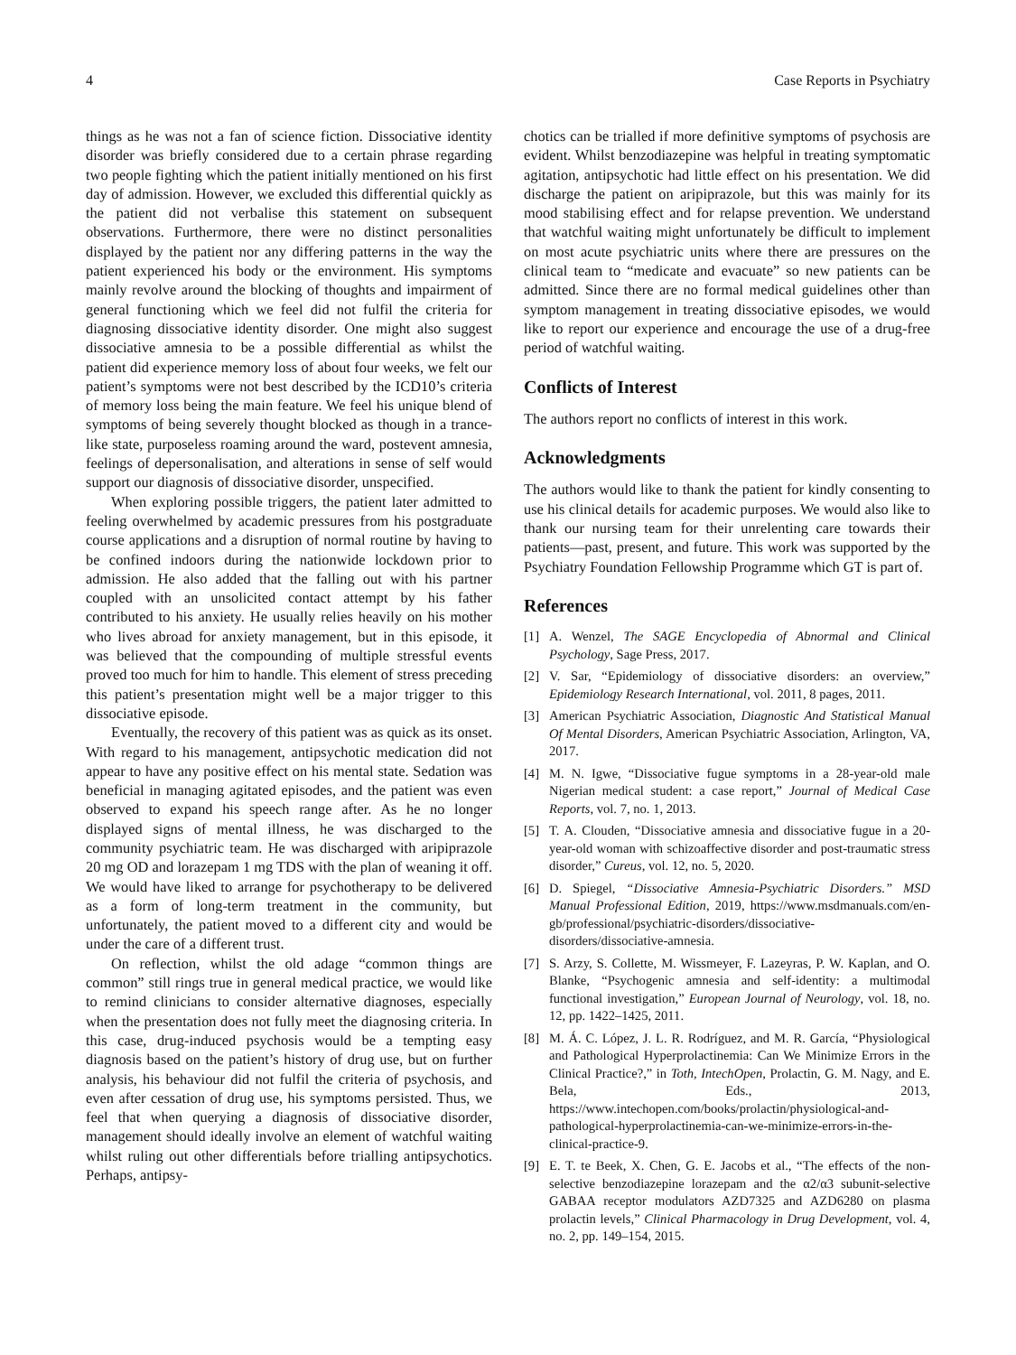4 Case Reports in Psychiatry
things as he was not a fan of science fiction. Dissociative identity disorder was briefly considered due to a certain phrase regarding two people fighting which the patient initially mentioned on his first day of admission. However, we excluded this differential quickly as the patient did not verbalise this statement on subsequent observations. Furthermore, there were no distinct personalities displayed by the patient nor any differing patterns in the way the patient experienced his body or the environment. His symptoms mainly revolve around the blocking of thoughts and impairment of general functioning which we feel did not fulfil the criteria for diagnosing dissociative identity disorder. One might also suggest dissociative amnesia to be a possible differential as whilst the patient did experience memory loss of about four weeks, we felt our patient’s symptoms were not best described by the ICD10’s criteria of memory loss being the main feature. We feel his unique blend of symptoms of being severely thought blocked as though in a trance-like state, purposeless roaming around the ward, postevent amnesia, feelings of depersonalisation, and alterations in sense of self would support our diagnosis of dissociative disorder, unspecified.
When exploring possible triggers, the patient later admitted to feeling overwhelmed by academic pressures from his postgraduate course applications and a disruption of normal routine by having to be confined indoors during the nationwide lockdown prior to admission. He also added that the falling out with his partner coupled with an unsolicited contact attempt by his father contributed to his anxiety. He usually relies heavily on his mother who lives abroad for anxiety management, but in this episode, it was believed that the compounding of multiple stressful events proved too much for him to handle. This element of stress preceding this patient’s presentation might well be a major trigger to this dissociative episode.
Eventually, the recovery of this patient was as quick as its onset. With regard to his management, antipsychotic medication did not appear to have any positive effect on his mental state. Sedation was beneficial in managing agitated episodes, and the patient was even observed to expand his speech range after. As he no longer displayed signs of mental illness, he was discharged to the community psychiatric team. He was discharged with aripiprazole 20 mg OD and lorazepam 1 mg TDS with the plan of weaning it off. We would have liked to arrange for psychotherapy to be delivered as a form of long-term treatment in the community, but unfortunately, the patient moved to a different city and would be under the care of a different trust.
On reflection, whilst the old adage “common things are common” still rings true in general medical practice, we would like to remind clinicians to consider alternative diagnoses, especially when the presentation does not fully meet the diagnosing criteria. In this case, drug-induced psychosis would be a tempting easy diagnosis based on the patient’s history of drug use, but on further analysis, his behaviour did not fulfil the criteria of psychosis, and even after cessation of drug use, his symptoms persisted. Thus, we feel that when querying a diagnosis of dissociative disorder, management should ideally involve an element of watchful waiting whilst ruling out other differentials before trialling antipsychotics. Perhaps, antipsy-
chotics can be trialled if more definitive symptoms of psychosis are evident. Whilst benzodiazepine was helpful in treating symptomatic agitation, antipsychotic had little effect on his presentation. We did discharge the patient on aripiprazole, but this was mainly for its mood stabilising effect and for relapse prevention. We understand that watchful waiting might unfortunately be difficult to implement on most acute psychiatric units where there are pressures on the clinical team to “medicate and evacuate” so new patients can be admitted. Since there are no formal medical guidelines other than symptom management in treating dissociative episodes, we would like to report our experience and encourage the use of a drug-free period of watchful waiting.
Conflicts of Interest
The authors report no conflicts of interest in this work.
Acknowledgments
The authors would like to thank the patient for kindly consenting to use his clinical details for academic purposes. We would also like to thank our nursing team for their unrelenting care towards their patients—past, present, and future. This work was supported by the Psychiatry Foundation Fellowship Programme which GT is part of.
References
[1] A. Wenzel, The SAGE Encyclopedia of Abnormal and Clinical Psychology, Sage Press, 2017.
[2] V. Sar, “Epidemiology of dissociative disorders: an overview,” Epidemiology Research International, vol. 2011, 8 pages, 2011.
[3] American Psychiatric Association, Diagnostic And Statistical Manual Of Mental Disorders, American Psychiatric Association, Arlington, VA, 2017.
[4] M. N. Igwe, “Dissociative fugue symptoms in a 28-year-old male Nigerian medical student: a case report,” Journal of Medical Case Reports, vol. 7, no. 1, 2013.
[5] T. A. Clouden, “Dissociative amnesia and dissociative fugue in a 20-year-old woman with schizoaffective disorder and post-traumatic stress disorder,” Cureus, vol. 12, no. 5, 2020.
[6] D. Spiegel, “Dissociative Amnesia-Psychiatric Disorders.” MSD Manual Professional Edition, 2019, https://www.msdmanuals.com/en-gb/professional/psychiatric-disorders/dissociative-disorders/dissociative-amnesia.
[7] S. Arzy, S. Collette, M. Wissmeyer, F. Lazeyras, P. W. Kaplan, and O. Blanke, “Psychogenic amnesia and self-identity: a multimodal functional investigation,” European Journal of Neurology, vol. 18, no. 12, pp. 1422–1425, 2011.
[8] M. Á. C. López, J. L. R. Rodríguez, and M. R. García, “Physiological and Pathological Hyperprolactinemia: Can We Minimize Errors in the Clinical Practice?,” in Toth, IntechOpen, Prolactin, G. M. Nagy, and E. Bela, Eds., 2013, https://www.intechopen.com/books/prolactin/physiological-and-pathological-hyperprolactinemia-can-we-minimize-errors-in-the-clinical-practice-9.
[9] E. T. te Beek, X. Chen, G. E. Jacobs et al., “The effects of the non-selective benzodiazepine lorazepam and the α2/α3 subunit-selective GABAA receptor modulators AZD7325 and AZD6280 on plasma prolactin levels,” Clinical Pharmacology in Drug Development, vol. 4, no. 2, pp. 149–154, 2015.